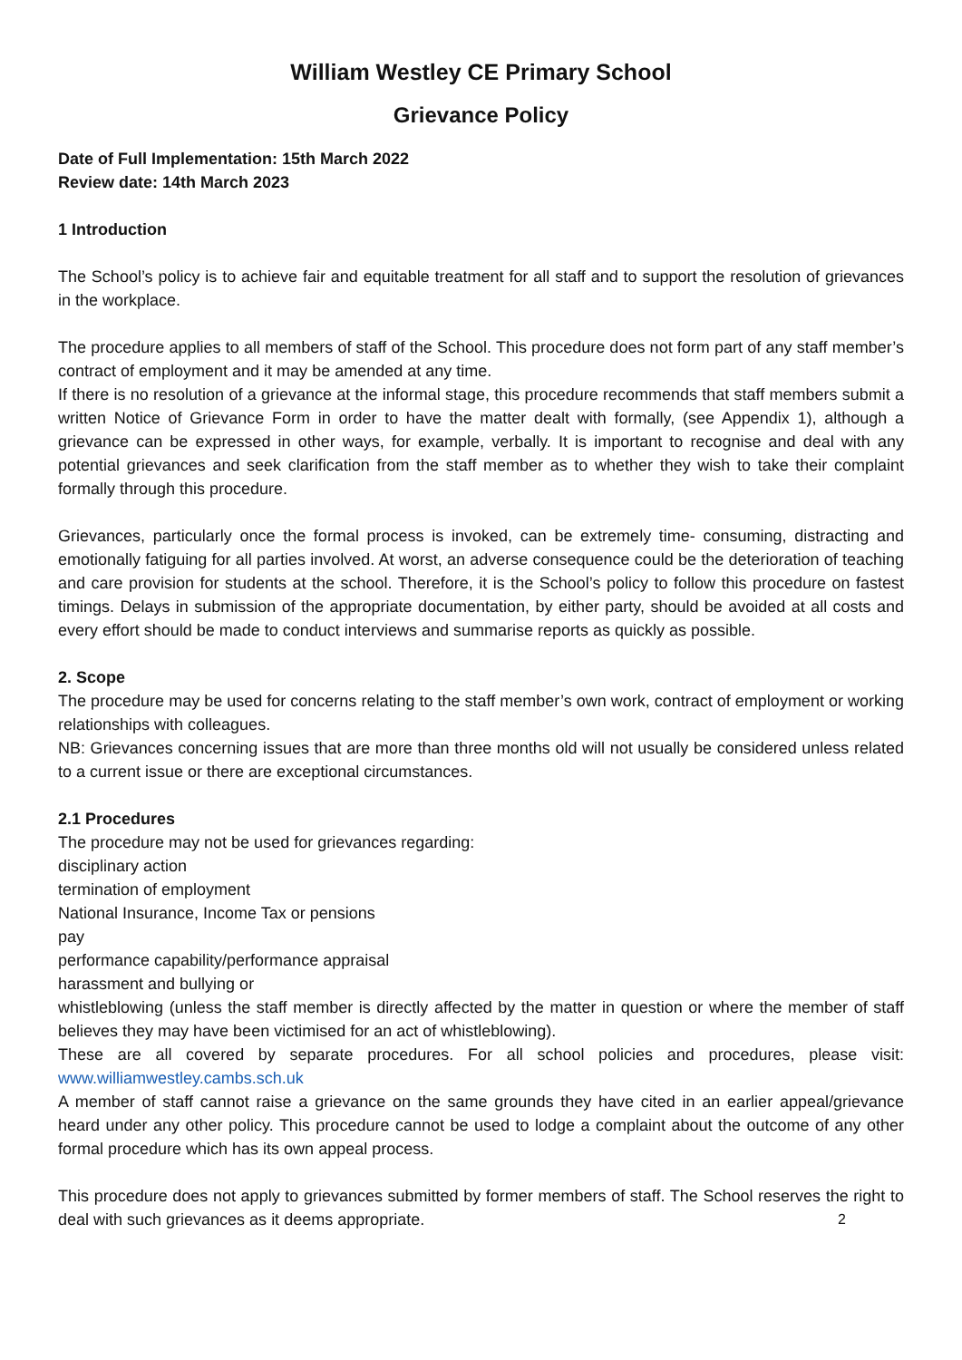William Westley CE Primary School
Grievance Policy
Date of Full Implementation: 15th March 2022
Review date: 14th March 2023
1 Introduction
The School’s policy is to achieve fair and equitable treatment for all staff and to support the resolution of grievances in the workplace.
The procedure applies to all members of staff of the School. This procedure does not form part of any staff member’s contract of employment and it may be amended at any time.
If there is no resolution of a grievance at the informal stage, this procedure recommends that staff members submit a written Notice of Grievance Form in order to have the matter dealt with formally, (see Appendix 1), although a grievance can be expressed in other ways, for example, verbally. It is important to recognise and deal with any potential grievances and seek clarification from the staff member as to whether they wish to take their complaint formally through this procedure.
Grievances, particularly once the formal process is invoked, can be extremely time- consuming, distracting and emotionally fatiguing for all parties involved. At worst, an adverse consequence could be the deterioration of teaching and care provision for students at the school. Therefore, it is the School’s policy to follow this procedure on fastest timings. Delays in submission of the appropriate documentation, by either party, should be avoided at all costs and every effort should be made to conduct interviews and summarise reports as quickly as possible.
2. Scope
The procedure may be used for concerns relating to the staff member’s own work, contract of employment or working relationships with colleagues.
NB: Grievances concerning issues that are more than three months old will not usually be considered unless related to a current issue or there are exceptional circumstances.
2.1 Procedures
The procedure may not be used for grievances regarding:
disciplinary action
termination of employment
National Insurance, Income Tax or pensions
pay
performance capability/performance appraisal
harassment and bullying or
whistleblowing (unless the staff member is directly affected by the matter in question or where the member of staff believes they may have been victimised for an act of whistleblowing).
These are all covered by separate procedures. For all school policies and procedures, please visit: www.williamwestley.cambs.sch.uk
A member of staff cannot raise a grievance on the same grounds they have cited in an earlier appeal/grievance heard under any other policy. This procedure cannot be used to lodge a complaint about the outcome of any other formal procedure which has its own appeal process.
This procedure does not apply to grievances submitted by former members of staff. The School reserves the right to deal with such grievances as it deems appropriate. 2